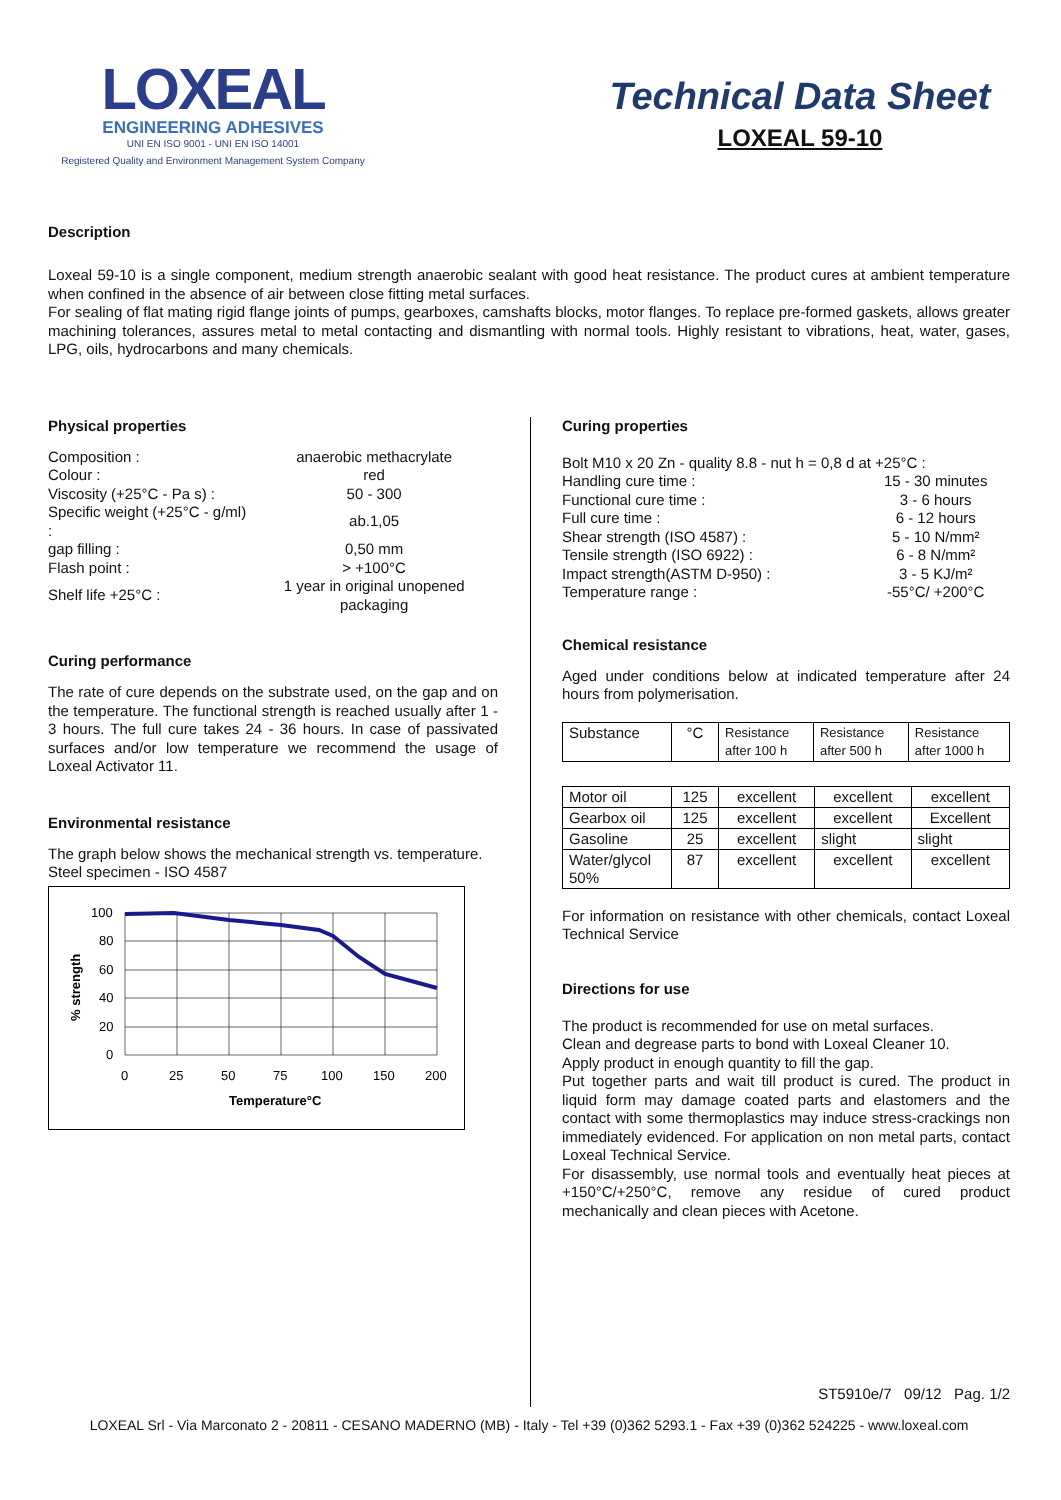LOXEAL
ENGINEERING ADHESIVES
UNI EN ISO 9001 - UNI EN ISO 14001
Registered Quality and Environment Management System Company
Technical Data Sheet
LOXEAL 59-10
Description
Loxeal 59-10 is a single component, medium strength anaerobic sealant with good heat resistance. The product cures at ambient temperature when confined in the absence of air between close fitting metal surfaces.
For sealing of flat mating rigid flange joints of pumps, gearboxes, camshafts blocks, motor flanges. To replace pre-formed gaskets, allows greater machining tolerances, assures metal to metal contacting and dismantling with normal tools. Highly resistant to vibrations, heat, water, gases, LPG, oils, hydrocarbons and many chemicals.
Physical properties
| Composition : | anaerobic methacrylate |
| Colour : | red |
| Viscosity (+25°C - Pa s) : | 50 - 300 |
| Specific weight (+25°C - g/ml) : | ab.1,05 |
| gap filling : | 0,50 mm |
| Flash point : | > +100°C |
| Shelf life +25°C : | 1 year in original unopened packaging |
Curing performance
The rate of cure depends on the substrate used, on the gap and on the temperature. The functional strength is reached usually after 1 - 3 hours. The full cure takes 24 - 36 hours. In case of passivated surfaces and/or low temperature we recommend the usage of Loxeal Activator 11.
Environmental resistance
The graph below shows the mechanical strength vs. temperature.
Steel specimen - ISO 4587
100
80
60
40
20
0
0
25
50
75
100
150
200
Temperature°C
% strength
Curing properties
| Bolt M10 x 20 Zn - quality 8.8 - nut h = 0,8 d at +25°C : | |
| Handling cure time : | 15 - 30 minutes |
| Functional cure time : | 3 - 6 hours |
| Full cure time : | 6 - 12 hours |
| Shear strength (ISO 4587) : | 5 - 10 N/mm² |
| Tensile strength (ISO 6922) : | 6 - 8 N/mm² |
| Impact strength(ASTM D-950) : | 3 - 5 KJ/m² |
| Temperature range : | -55°C/ +200°C |
Chemical resistance
Aged under conditions below at indicated temperature after 24 hours from polymerisation.
| Substance | °C | Resistance after 100 h | Resistance after 500 h | Resistance after 1000 h |
| Motor oil | 125 | excellent | excellent | excellent |
| Gearbox oil | 125 | excellent | excellent | Excellent |
| Gasoline | 25 | excellent | slight | slight |
| Water/glycol 50% | 87 | excellent | excellent | excellent |
For information on resistance with other chemicals, contact Loxeal Technical Service
Directions for use
The product is recommended for use on metal surfaces.
Clean and degrease parts to bond with Loxeal Cleaner 10.
Apply product in enough quantity to fill the gap.
Put together parts and wait till product is cured. The product in liquid form may damage coated parts and elastomers and the contact with some thermoplastics may induce stress-crackings non immediately evidenced. For application on non metal parts, contact Loxeal Technical Service.
For disassembly, use normal tools and eventually heat pieces at +150°C/+250°C, remove any residue of cured product mechanically and clean pieces with Acetone.
ST5910e/7 09/12 Pag. 1/2
LOXEAL Srl - Via Marconato 2 - 20811 - CESANO MADERNO (MB) - Italy - Tel +39 (0)362 5293.1 - Fax +39 (0)362 524225 - www.loxeal.com